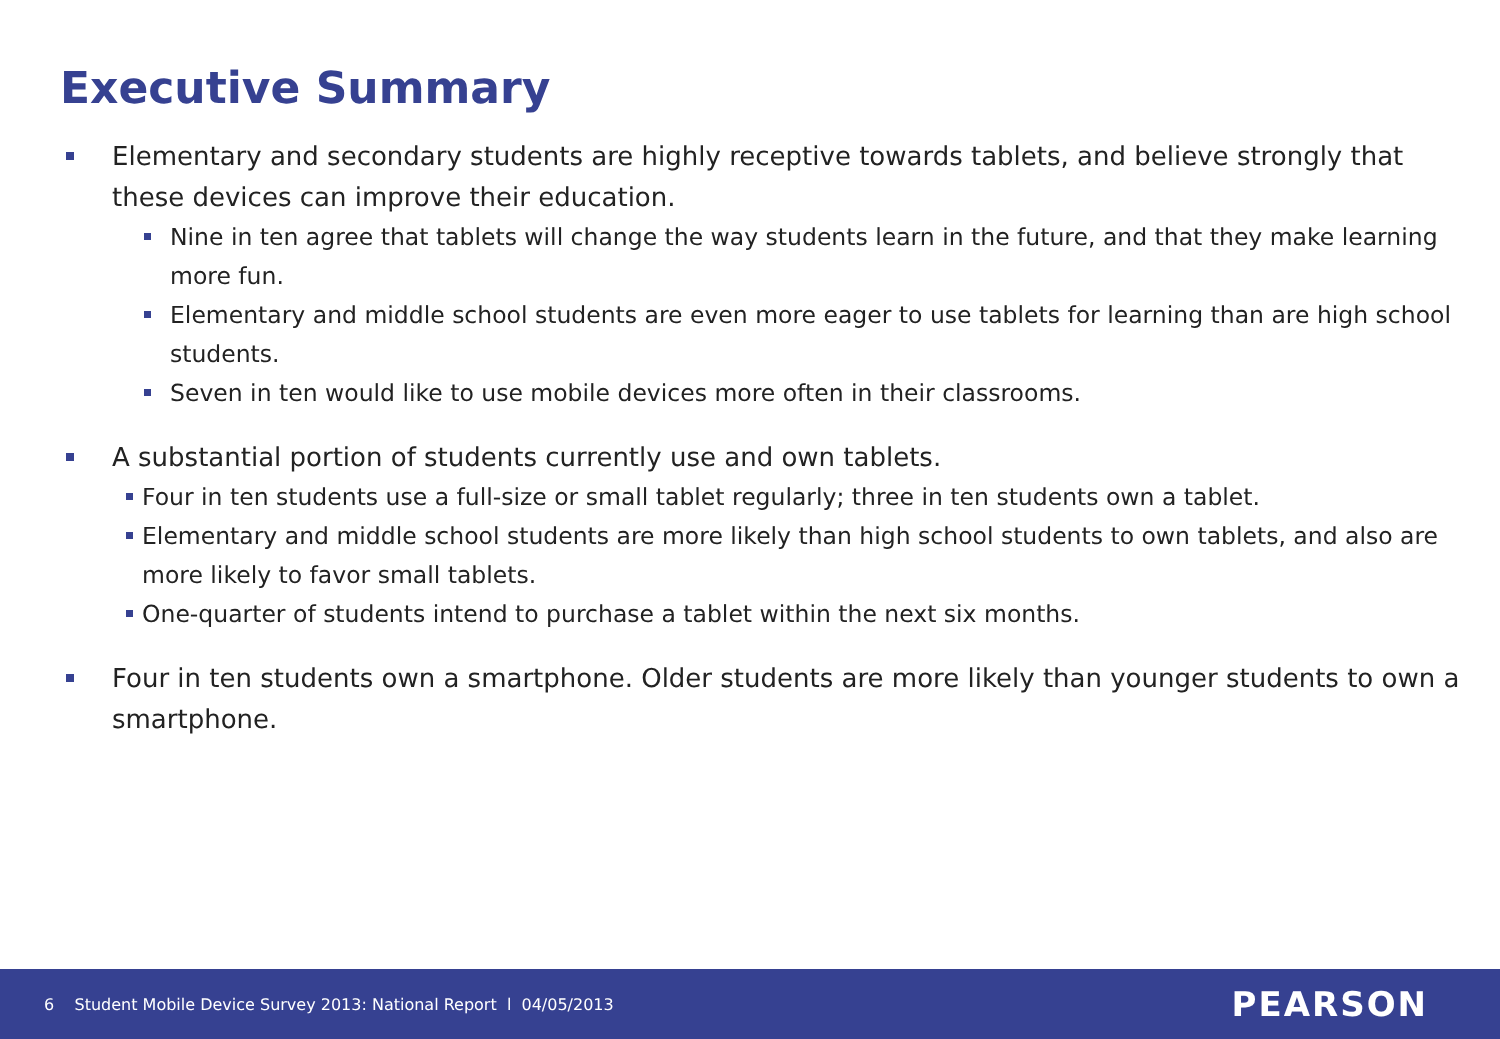Executive Summary
Elementary and secondary students are highly receptive towards tablets, and believe strongly that these devices can improve their education.
Nine in ten agree that tablets will change the way students learn in the future, and that they make learning more fun.
Elementary and middle school students are even more eager to use tablets for learning than are high school students.
Seven in ten would like to use mobile devices more often in their classrooms.
A substantial portion of students currently use and own tablets.
Four in ten students use a full-size or small tablet regularly; three in ten students own a tablet.
Elementary and middle school students are more likely than high school students to own tablets, and also are more likely to favor small tablets.
One-quarter of students intend to purchase a tablet within the next six months.
Four in ten students own a smartphone. Older students are more likely than younger students to own a smartphone.
6 Student Mobile Device Survey 2013: National Report l 04/05/2013 PEARSON